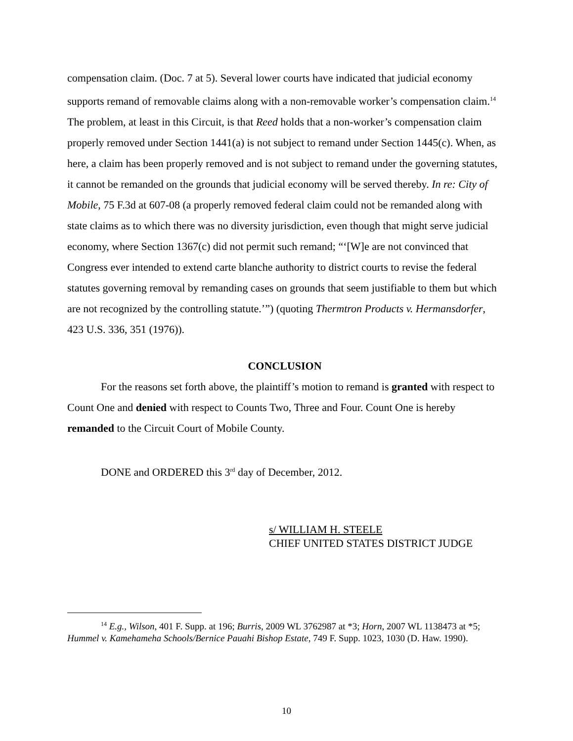compensation claim. (Doc. 7 at 5). Several lower courts have indicated that judicial economy supports remand of removable claims along with a non-removable worker’s compensation claim.<sup>14</sup> The problem, at least in this Circuit, is that Reed holds that a non-worker’s compensation claim properly removed under Section 1441(a) is not subject to remand under Section 1445(c). When, as here, a claim has been properly removed and is not subject to remand under the governing statutes, it cannot be remanded on the grounds that judicial economy will be served thereby. In re: City of Mobile, 75 F.3d at 607-08 (a properly removed federal claim could not be remanded along with state claims as to which there was no diversity jurisdiction, even though that might serve judicial economy, where Section 1367(c) did not permit such remand; “‘[W]e are not convinced that Congress ever intended to extend carte blanche authority to district courts to revise the federal statutes governing removal by remanding cases on grounds that seem justifiable to them but which are not recognized by the controlling statute.’”) (quoting Thermtron Products v. Hermansdorfer, 423 U.S. 336, 351 (1976)).
CONCLUSION
For the reasons set forth above, the plaintiff’s motion to remand is granted with respect to Count One and denied with respect to Counts Two, Three and Four. Count One is hereby remanded to the Circuit Court of Mobile County.
DONE and ORDERED this 3<sup>rd</sup> day of December, 2012.
s/ WILLIAM H. STEELE
CHIEF UNITED STATES DISTRICT JUDGE
<sup>14</sup> E.g., Wilson, 401 F. Supp. at 196; Burris, 2009 WL 3762987 at *3; Horn, 2007 WL 1138473 at *5; Hummel v. Kamehameha Schools/Bernice Pauahi Bishop Estate, 749 F. Supp. 1023, 1030 (D. Haw. 1990).
10